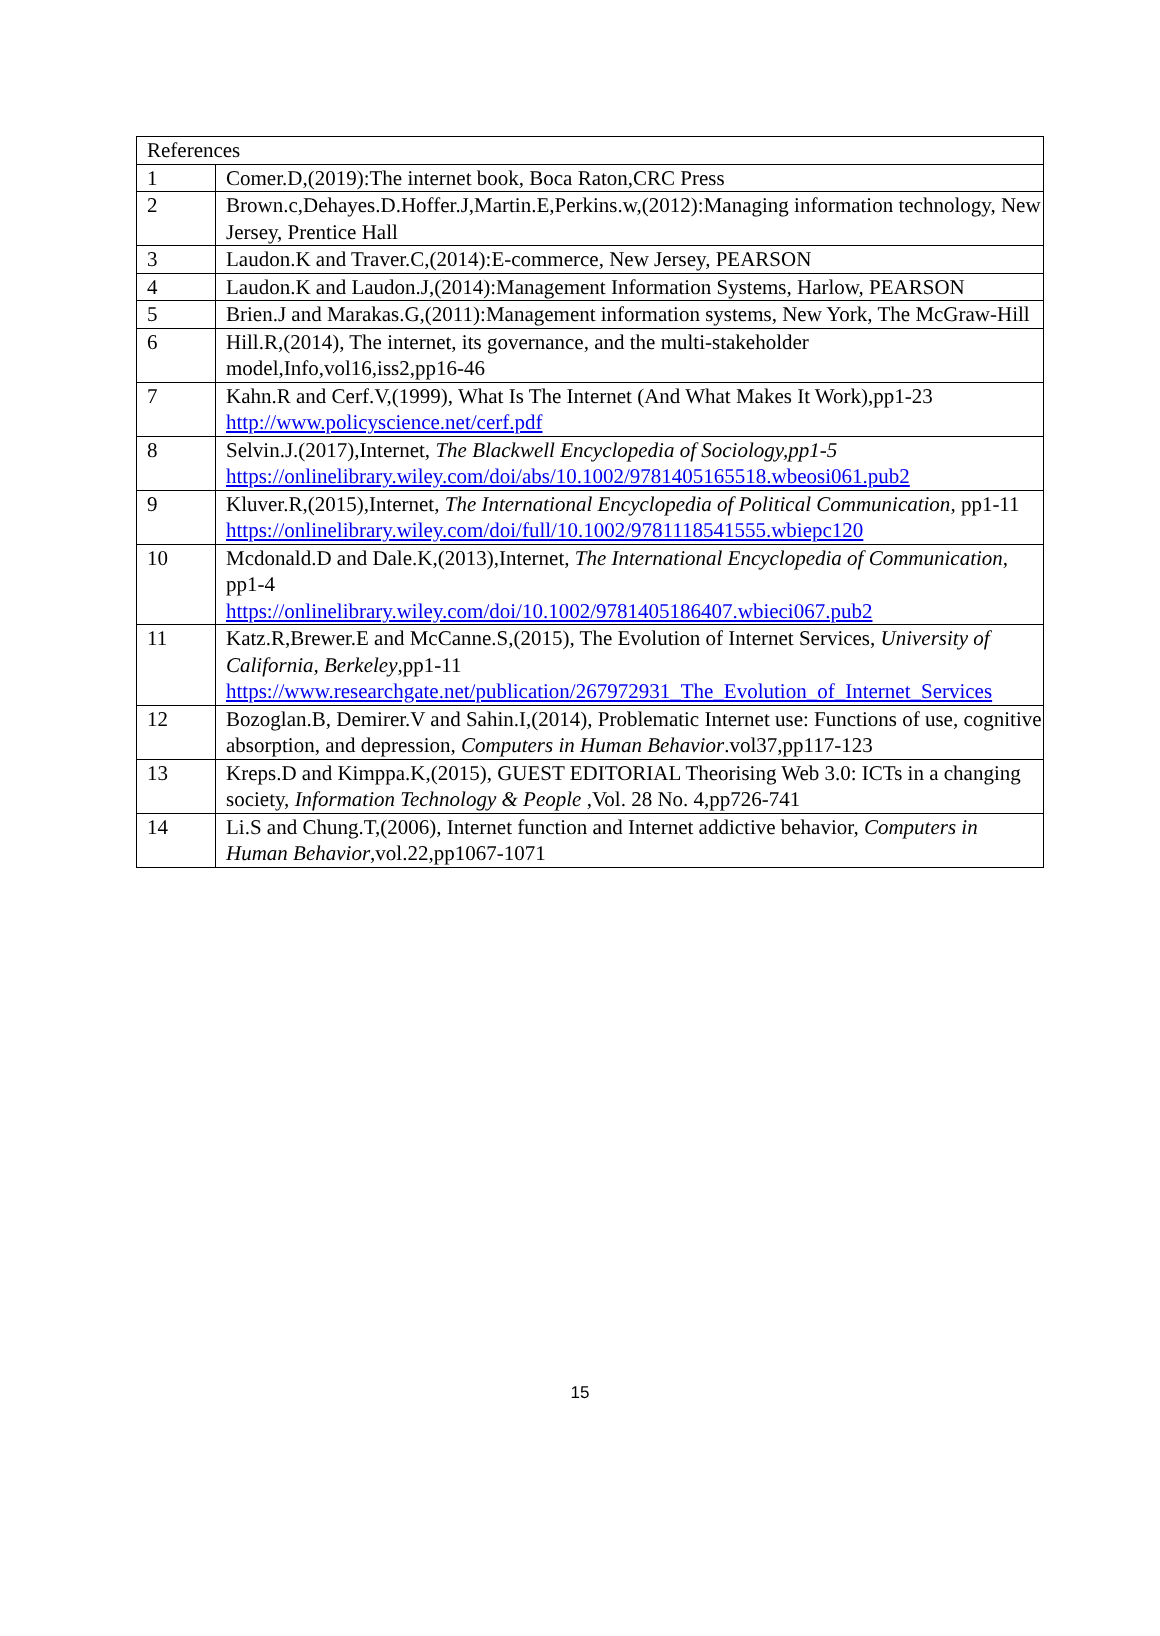| References | |
| --- | --- |
| 1 | Comer.D,(2019):The internet book, Boca Raton,CRC Press |
| 2 | Brown.c,Dehayes.D.Hoffer.J,Martin.E,Perkins.w,(2012):Managing information technology, New Jersey, Prentice Hall |
| 3 | Laudon.K and Traver.C,(2014):E-commerce, New Jersey, PEARSON |
| 4 | Laudon.K and Laudon.J,(2014):Management Information Systems, Harlow, PEARSON |
| 5 | Brien.J and Marakas.G,(2011):Management information systems, New York, The McGraw-Hill |
| 6 | Hill.R,(2014), The internet, its governance, and the multi-stakeholder model,Info,vol16,iss2,pp16-46 |
| 7 | Kahn.R and Cerf.V,(1999), What Is The Internet (And What Makes It Work),pp1-23 http://www.policyscience.net/cerf.pdf |
| 8 | Selvin.J.(2017),Internet, The Blackwell Encyclopedia of Sociology,pp1-5 https://onlinelibrary.wiley.com/doi/abs/10.1002/9781405165518.wbeosi061.pub2 |
| 9 | Kluver.R,(2015),Internet, The International Encyclopedia of Political Communication , pp1-11 https://onlinelibrary.wiley.com/doi/full/10.1002/9781118541555.wbiepc120 |
| 10 | Mcdonald.D and Dale.K,(2013),Internet, The International Encyclopedia of Communication , pp1-4 https://onlinelibrary.wiley.com/doi/10.1002/9781405186407.wbieci067.pub2 |
| 11 | Katz.R,Brewer.E and McCanne.S,(2015), The Evolution of Internet Services, University of California, Berkeley ,pp1-11 https://www.researchgate.net/publication/267972931_The_Evolution_of_Internet_Services |
| 12 | Bozoglan.B, Demirer.V and Sahin.I,(2014), Problematic Internet use: Functions of use, cognitive absorption, and depression, Computers in Human Behavior .vol37,pp117-123 |
| 13 | Kreps.D and Kimppa.K,(2015), GUEST EDITORIAL Theorising Web 3.0: ICTs in a changing society, Information Technology & People ,Vol. 28 No. 4,pp726-741 |
| 14 | Li.S and Chung.T,(2006), Internet function and Internet addictive behavior, Computers in Human Behavior ,vol.22,pp1067-1071 |
15